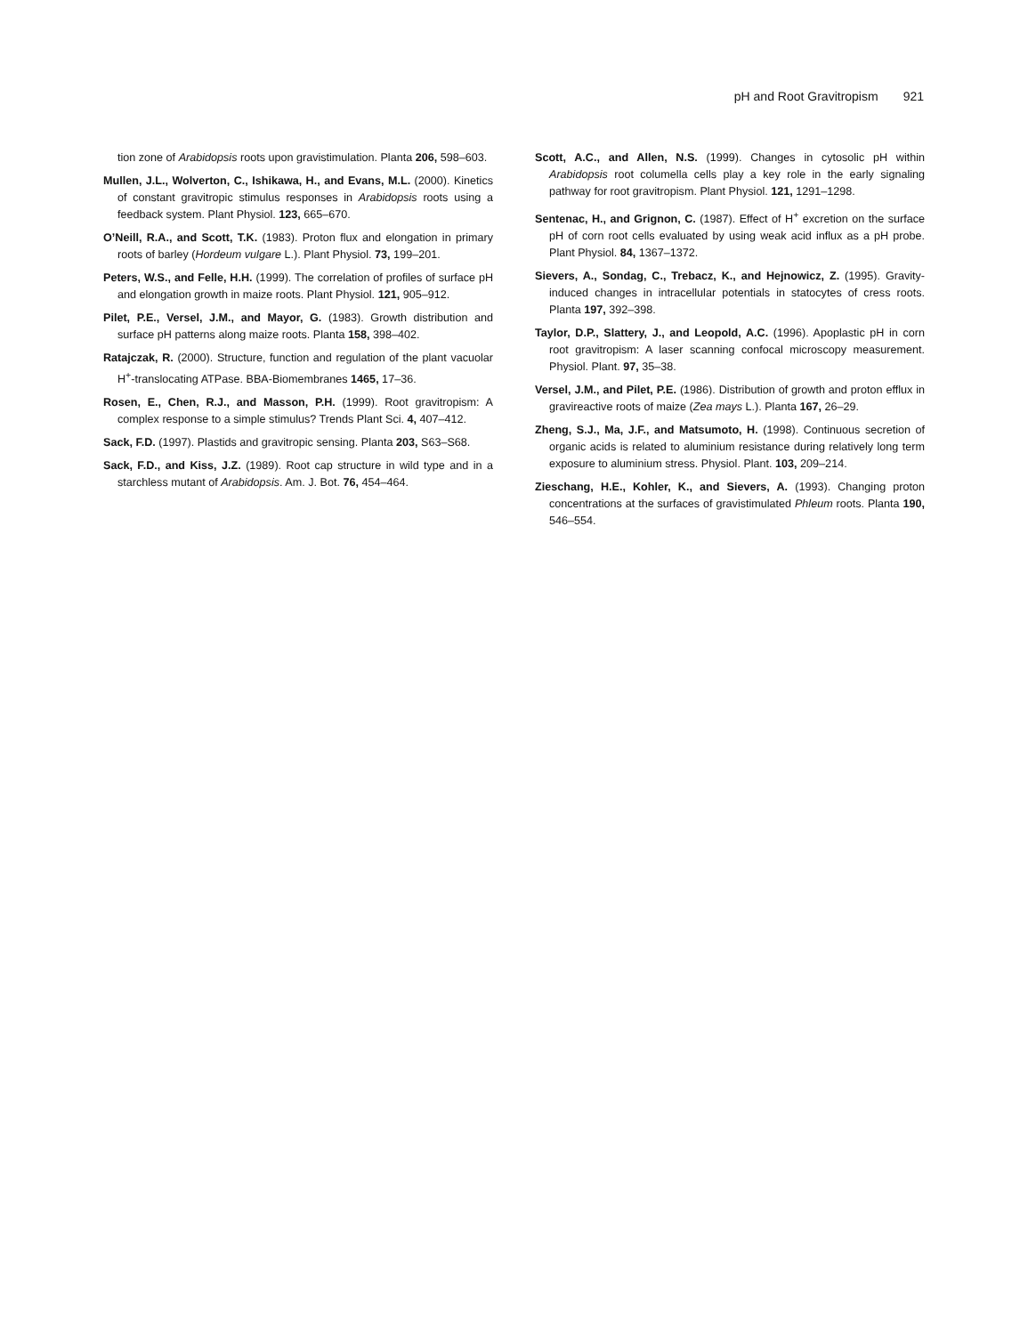pH and Root Gravitropism 921
tion zone of Arabidopsis roots upon gravistimulation. Planta 206, 598–603.
Mullen, J.L., Wolverton, C., Ishikawa, H., and Evans, M.L. (2000). Kinetics of constant gravitropic stimulus responses in Arabidopsis roots using a feedback system. Plant Physiol. 123, 665–670.
O’Neill, R.A., and Scott, T.K. (1983). Proton flux and elongation in primary roots of barley (Hordeum vulgare L.). Plant Physiol. 73, 199–201.
Peters, W.S., and Felle, H.H. (1999). The correlation of profiles of surface pH and elongation growth in maize roots. Plant Physiol. 121, 905–912.
Pilet, P.E., Versel, J.M., and Mayor, G. (1983). Growth distribution and surface pH patterns along maize roots. Planta 158, 398–402.
Ratajczak, R. (2000). Structure, function and regulation of the plant vacuolar H<sup>+</sup>-translocating ATPase. BBA-Biomembranes 1465, 17–36.
Rosen, E., Chen, R.J., and Masson, P.H. (1999). Root gravitropism: A complex response to a simple stimulus? Trends Plant Sci. 4, 407–412.
Sack, F.D. (1997). Plastids and gravitropic sensing. Planta 203, S63–S68.
Sack, F.D., and Kiss, J.Z. (1989). Root cap structure in wild type and in a starchless mutant of Arabidopsis. Am. J. Bot. 76, 454–464.
Scott, A.C., and Allen, N.S. (1999). Changes in cytosolic pH within Arabidopsis root columella cells play a key role in the early signaling pathway for root gravitropism. Plant Physiol. 121, 1291–1298.
Sentenac, H., and Grignon, C. (1987). Effect of H<sup>+</sup> excretion on the surface pH of corn root cells evaluated by using weak acid influx as a pH probe. Plant Physiol. 84, 1367–1372.
Sievers, A., Sondag, C., Trebacz, K., and Hejnowicz, Z. (1995). Gravity-induced changes in intracellular potentials in statocytes of cress roots. Planta 197, 392–398.
Taylor, D.P., Slattery, J., and Leopold, A.C. (1996). Apoplastic pH in corn root gravitropism: A laser scanning confocal microscopy measurement. Physiol. Plant. 97, 35–38.
Versel, J.M., and Pilet, P.E. (1986). Distribution of growth and proton efflux in gravireactive roots of maize (Zea mays L.). Planta 167, 26–29.
Zheng, S.J., Ma, J.F., and Matsumoto, H. (1998). Continuous secretion of organic acids is related to aluminium resistance during relatively long term exposure to aluminium stress. Physiol. Plant. 103, 209–214.
Zieschang, H.E., Kohler, K., and Sievers, A. (1993). Changing proton concentrations at the surfaces of gravistimulated Phleum roots. Planta 190, 546–554.